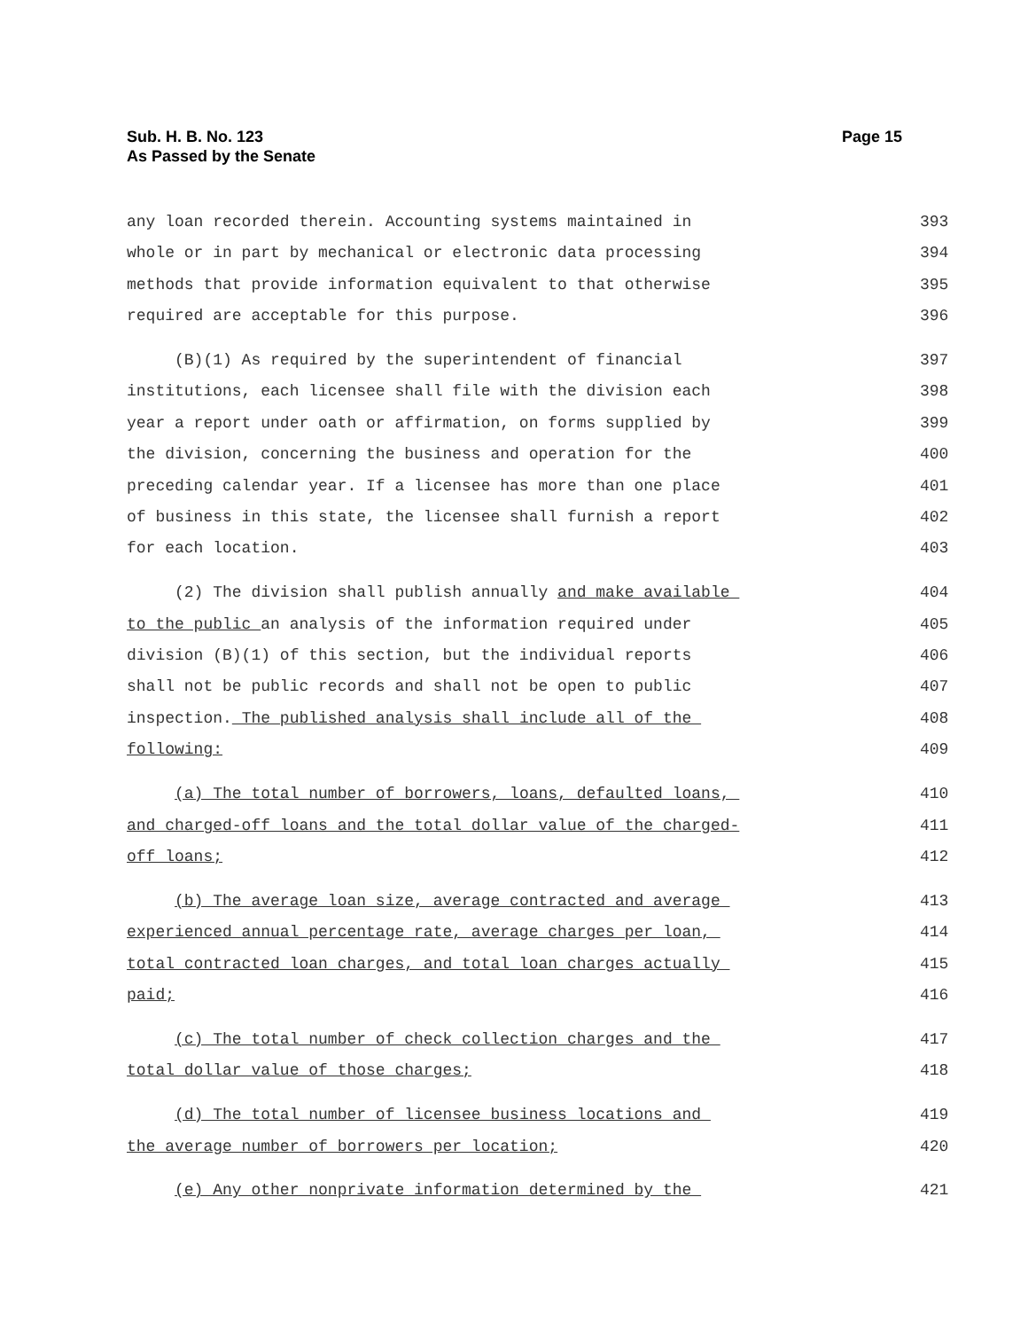Page 15 Sub. H. B. No. 123
As Passed by the Senate
any loan recorded therein. Accounting systems maintained in 393
whole or in part by mechanical or electronic data processing 394
methods that provide information equivalent to that otherwise 395
required are acceptable for this purpose. 396
(B)(1) As required by the superintendent of financial 397
institutions, each licensee shall file with the division each 398
year a report under oath or affirmation, on forms supplied by 399
the division, concerning the business and operation for the 400
preceding calendar year. If a licensee has more than one place 401
of business in this state, the licensee shall furnish a report 402
for each location. 403
(2) The division shall publish annually and make available 404
to the public an analysis of the information required under 405
division (B)(1) of this section, but the individual reports 406
shall not be public records and shall not be open to public 407
inspection. The published analysis shall include all of the 408
following: 409
(a) The total number of borrowers, loans, defaulted loans, 410
and charged-off loans and the total dollar value of the charged- 411
off loans; 412
(b) The average loan size, average contracted and average 413
experienced annual percentage rate, average charges per loan, 414
total contracted loan charges, and total loan charges actually 415
paid; 416
(c) The total number of check collection charges and the 417
total dollar value of those charges; 418
(d) The total number of licensee business locations and 419
the average number of borrowers per location; 420
(e) Any other nonprivate information determined by the 421